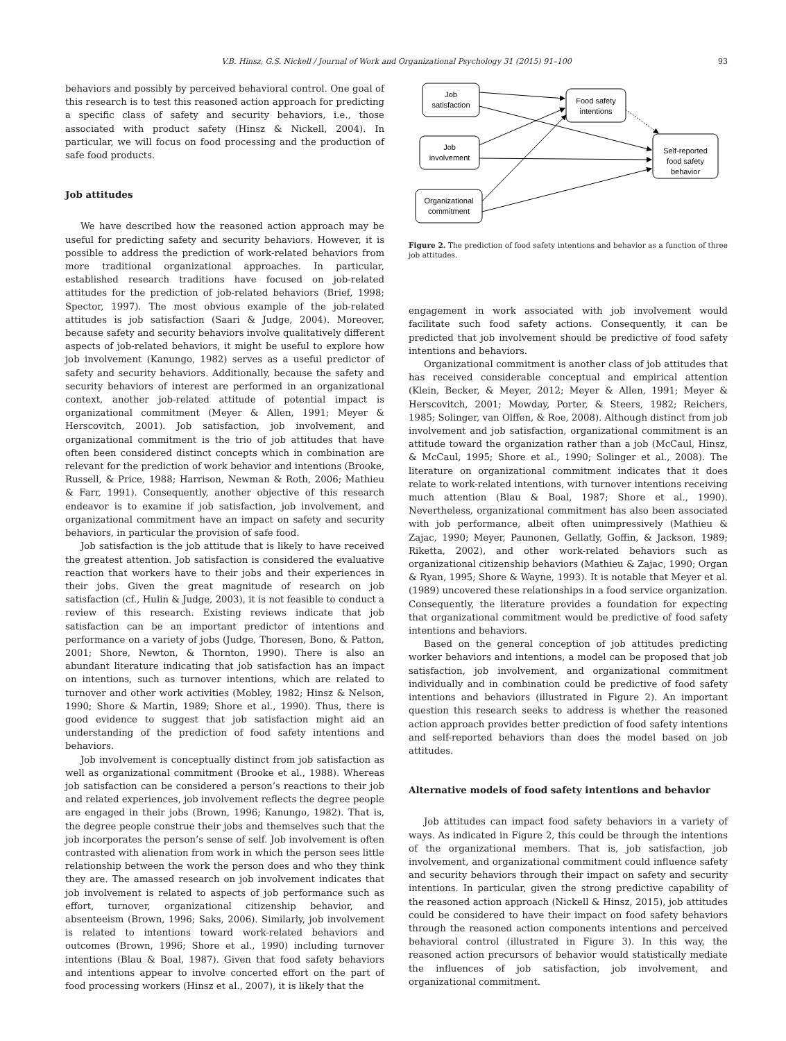V.B. Hinsz, G.S. Nickell / Journal of Work and Organizational Psychology 31 (2015) 91–100 93
behaviors and possibly by perceived behavioral control. One goal of this research is to test this reasoned action approach for predicting a specific class of safety and security behaviors, i.e., those associated with product safety (Hinsz & Nickell, 2004). In particular, we will focus on food processing and the production of safe food products.
Job attitudes
We have described how the reasoned action approach may be useful for predicting safety and security behaviors. However, it is possible to address the prediction of work-related behaviors from more traditional organizational approaches. In particular, established research traditions have focused on job-related attitudes for the prediction of job-related behaviors (Brief, 1998; Spector, 1997). The most obvious example of the job-related attitudes is job satisfaction (Saari & Judge, 2004). Moreover, because safety and security behaviors involve qualitatively different aspects of job-related behaviors, it might be useful to explore how job involvement (Kanungo, 1982) serves as a useful predictor of safety and security behaviors. Additionally, because the safety and security behaviors of interest are performed in an organizational context, another job-related attitude of potential impact is organizational commitment (Meyer & Allen, 1991; Meyer & Herscovitch, 2001). Job satisfaction, job involvement, and organizational commitment is the trio of job attitudes that have often been considered distinct concepts which in combination are relevant for the prediction of work behavior and intentions (Brooke, Russell, & Price, 1988; Harrison, Newman & Roth, 2006; Mathieu & Farr, 1991). Consequently, another objective of this research endeavor is to examine if job satisfaction, job involvement, and organizational commitment have an impact on safety and security behaviors, in particular the provision of safe food.
Job satisfaction is the job attitude that is likely to have received the greatest attention. Job satisfaction is considered the evaluative reaction that workers have to their jobs and their experiences in their jobs. Given the great magnitude of research on job satisfaction (cf., Hulin & Judge, 2003), it is not feasible to conduct a review of this research. Existing reviews indicate that job satisfaction can be an important predictor of intentions and performance on a variety of jobs (Judge, Thoresen, Bono, & Patton, 2001; Shore, Newton, & Thornton, 1990). There is also an abundant literature indicating that job satisfaction has an impact on intentions, such as turnover intentions, which are related to turnover and other work activities (Mobley, 1982; Hinsz & Nelson, 1990; Shore & Martin, 1989; Shore et al., 1990). Thus, there is good evidence to suggest that job satisfaction might aid an understanding of the prediction of food safety intentions and behaviors.
Job involvement is conceptually distinct from job satisfaction as well as organizational commitment (Brooke et al., 1988). Whereas job satisfaction can be considered a person’s reactions to their job and related experiences, job involvement reflects the degree people are engaged in their jobs (Brown, 1996; Kanungo, 1982). That is, the degree people construe their jobs and themselves such that the job incorporates the person’s sense of self. Job involvement is often contrasted with alienation from work in which the person sees little relationship between the work the person does and who they think they are. The amassed research on job involvement indicates that job involvement is related to aspects of job performance such as effort, turnover, organizational citizenship behavior, and absenteeism (Brown, 1996; Saks, 2006). Similarly, job involvement is related to intentions toward work-related behaviors and outcomes (Brown, 1996; Shore et al., 1990) including turnover intentions (Blau & Boal, 1987). Given that food safety behaviors and intentions appear to involve concerted effort on the part of food processing workers (Hinsz et al., 2007), it is likely that the
Job
satisfaction
Food safety
intentions
Job
involvement
Self-reported
food safety
behavior
Organizational
commitment
Figure 2. The prediction of food safety intentions and behavior as a function of three job attitudes.
engagement in work associated with job involvement would facilitate such food safety actions. Consequently, it can be predicted that job involvement should be predictive of food safety intentions and behaviors.
Organizational commitment is another class of job attitudes that has received considerable conceptual and empirical attention (Klein, Becker, & Meyer, 2012; Meyer & Allen, 1991; Meyer & Herscovitch, 2001; Mowday, Porter, & Steers, 1982; Reichers, 1985; Solinger, van Olffen, & Roe, 2008). Although distinct from job involvement and job satisfaction, organizational commitment is an attitude toward the organization rather than a job (McCaul, Hinsz, & McCaul, 1995; Shore et al., 1990; Solinger et al., 2008). The literature on organizational commitment indicates that it does relate to work-related intentions, with turnover intentions receiving much attention (Blau & Boal, 1987; Shore et al., 1990). Nevertheless, organizational commitment has also been associated with job performance, albeit often unimpressively (Mathieu & Zajac, 1990; Meyer, Paunonen, Gellatly, Goffin, & Jackson, 1989; Riketta, 2002), and other work-related behaviors such as organizational citizenship behaviors (Mathieu & Zajac, 1990; Organ & Ryan, 1995; Shore & Wayne, 1993). It is notable that Meyer et al. (1989) uncovered these relationships in a food service organization. Consequently, the literature provides a foundation for expecting that organizational commitment would be predictive of food safety intentions and behaviors.
Based on the general conception of job attitudes predicting worker behaviors and intentions, a model can be proposed that job satisfaction, job involvement, and organizational commitment individually and in combination could be predictive of food safety intentions and behaviors (illustrated in Figure 2). An important question this research seeks to address is whether the reasoned action approach provides better prediction of food safety intentions and self-reported behaviors than does the model based on job attitudes.
Alternative models of food safety intentions and behavior
Job attitudes can impact food safety behaviors in a variety of ways. As indicated in Figure 2, this could be through the intentions of the organizational members. That is, job satisfaction, job involvement, and organizational commitment could influence safety and security behaviors through their impact on safety and security intentions. In particular, given the strong predictive capability of the reasoned action approach (Nickell & Hinsz, 2015), job attitudes could be considered to have their impact on food safety behaviors through the reasoned action components intentions and perceived behavioral control (illustrated in Figure 3). In this way, the reasoned action precursors of behavior would statistically mediate the influences of job satisfaction, job involvement, and organizational commitment.